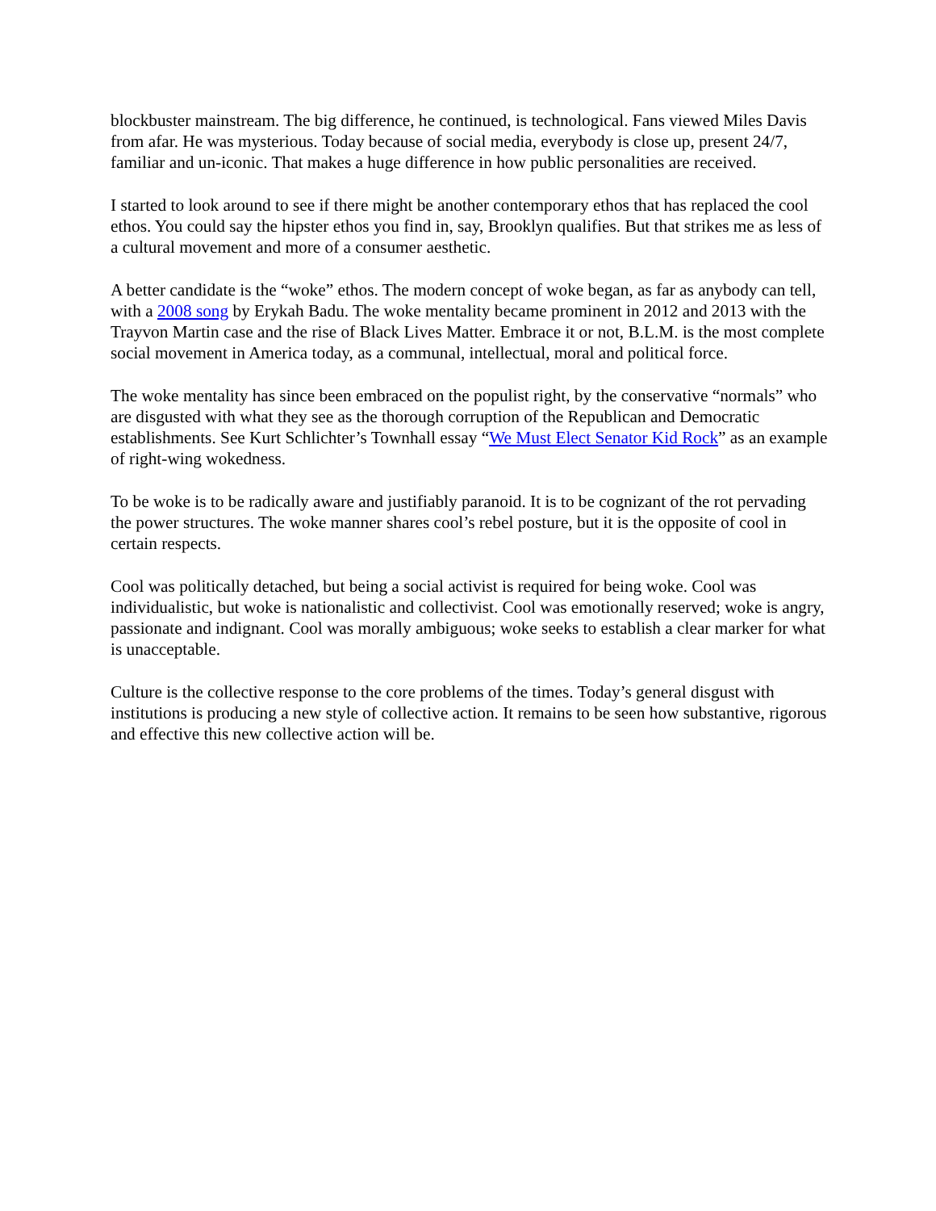blockbuster mainstream. The big difference, he continued, is technological. Fans viewed Miles Davis from afar. He was mysterious. Today because of social media, everybody is close up, present 24/7, familiar and un-iconic. That makes a huge difference in how public personalities are received.
I started to look around to see if there might be another contemporary ethos that has replaced the cool ethos. You could say the hipster ethos you find in, say, Brooklyn qualifies. But that strikes me as less of a cultural movement and more of a consumer aesthetic.
A better candidate is the “woke” ethos. The modern concept of woke began, as far as anybody can tell, with a 2008 song by Erykah Badu. The woke mentality became prominent in 2012 and 2013 with the Trayvon Martin case and the rise of Black Lives Matter. Embrace it or not, B.L.M. is the most complete social movement in America today, as a communal, intellectual, moral and political force.
The woke mentality has since been embraced on the populist right, by the conservative “normals” who are disgusted with what they see as the thorough corruption of the Republican and Democratic establishments. See Kurt Schlichter’s Townhall essay “We Must Elect Senator Kid Rock” as an example of right-wing wokedness.
To be woke is to be radically aware and justifiably paranoid. It is to be cognizant of the rot pervading the power structures. The woke manner shares cool’s rebel posture, but it is the opposite of cool in certain respects.
Cool was politically detached, but being a social activist is required for being woke. Cool was individualistic, but woke is nationalistic and collectivist. Cool was emotionally reserved; woke is angry, passionate and indignant. Cool was morally ambiguous; woke seeks to establish a clear marker for what is unacceptable.
Culture is the collective response to the core problems of the times. Today’s general disgust with institutions is producing a new style of collective action. It remains to be seen how substantive, rigorous and effective this new collective action will be.